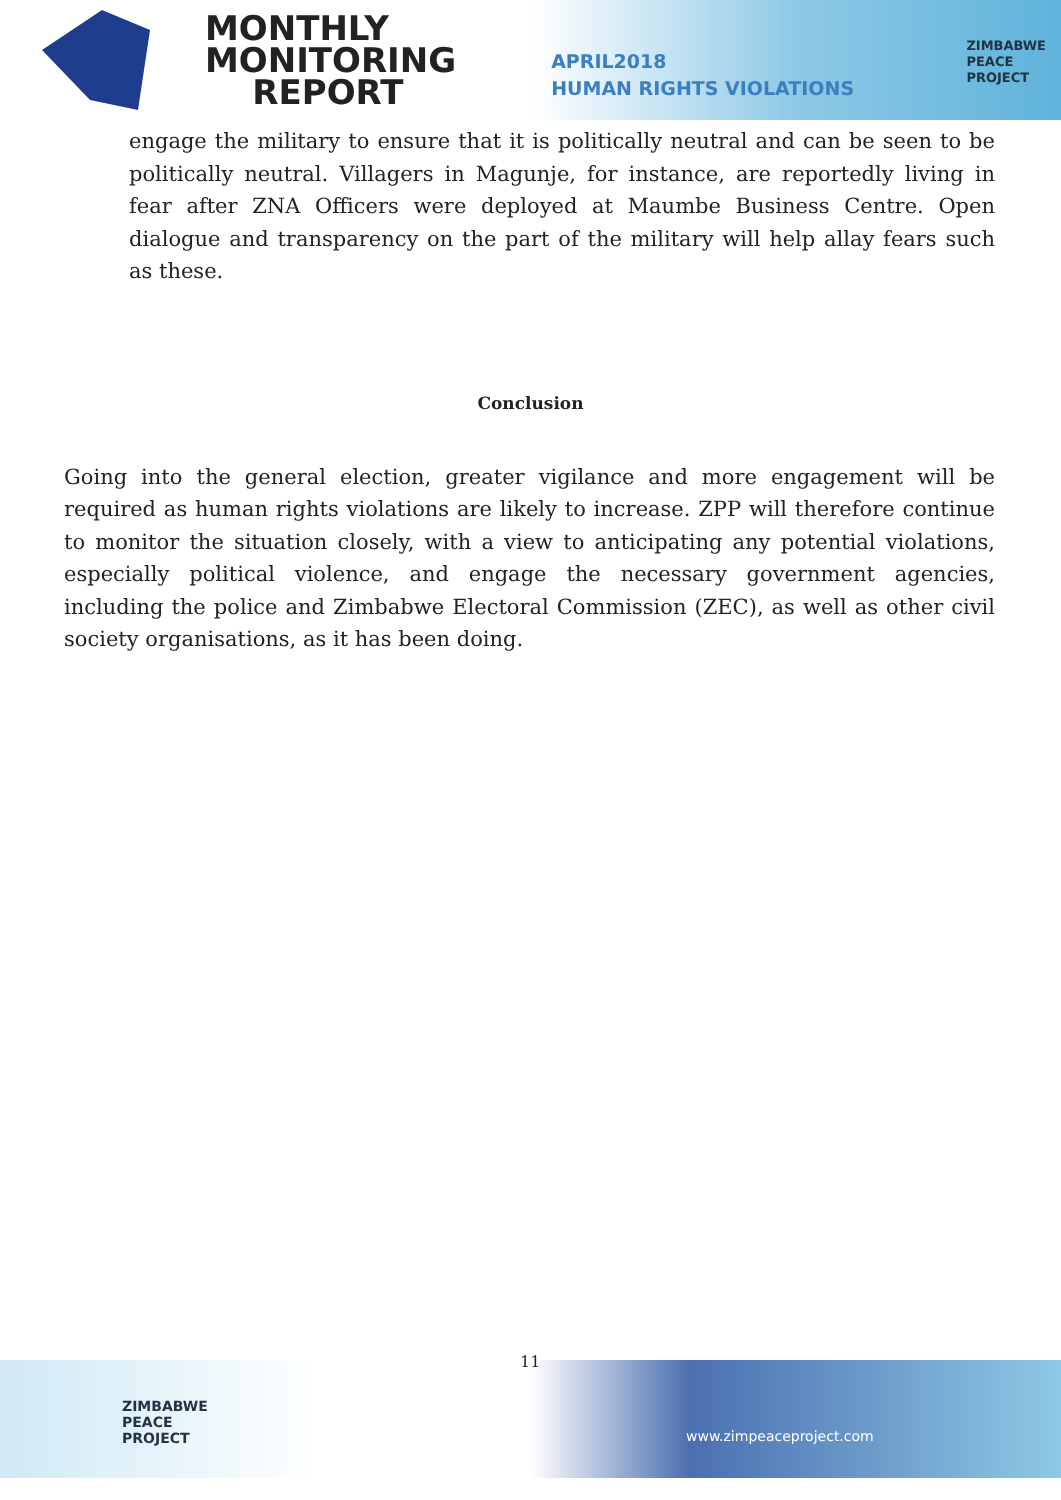MONTHLY
MONITORING
REPORT
APRIL2018
HUMAN RIGHTS VIOLATIONS
ZIMBABWE
PEACE
PROJECT
engage the military to ensure that it is politically neutral and can be seen to be politically neutral. Villagers in Magunje, for instance, are reportedly living in fear after ZNA Officers were deployed at Maumbe Business Centre. Open dialogue and transparency on the part of the military will help allay fears such as these.
Conclusion
Going into the general election, greater vigilance and more engagement will be required as human rights violations are likely to increase. ZPP will therefore continue to monitor the situation closely, with a view to anticipating any potential violations, especially political violence, and engage the necessary government agencies, including the police and Zimbabwe Electoral Commission (ZEC), as well as other civil society organisations, as it has been doing.
ZIMBABWE
PEACE
PROJECT
www.zimpeaceproject.com
11